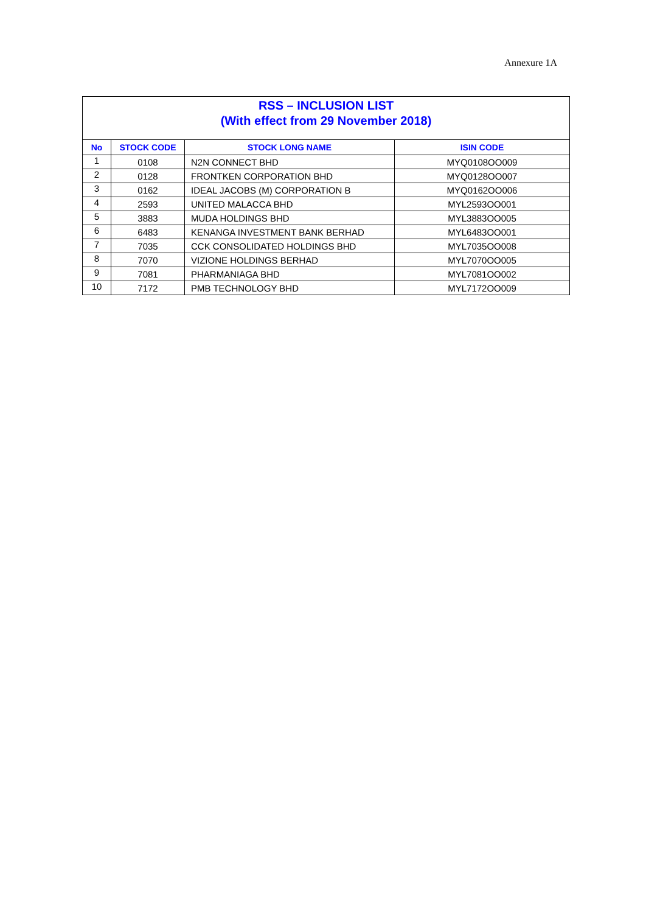Annexure 1A
| RSS – INCLUSION LIST (With effect from 29 November 2018) | | | |
| No | STOCK CODE | STOCK LONG NAME | ISIN CODE |
| 1 | 0108 | N2N CONNECT BHD | MYQ0108OO009 |
| 2 | 0128 | FRONTKEN CORPORATION BHD | MYQ0128OO007 |
| 3 | 0162 | IDEAL JACOBS (M) CORPORATION B | MYQ0162OO006 |
| 4 | 2593 | UNITED MALACCA BHD | MYL2593OO001 |
| 5 | 3883 | MUDA HOLDINGS BHD | MYL3883OO005 |
| 6 | 6483 | KENANGA INVESTMENT BANK BERHAD | MYL6483OO001 |
| 7 | 7035 | CCK CONSOLIDATED HOLDINGS BHD | MYL7035OO008 |
| 8 | 7070 | VIZIONE HOLDINGS BERHAD | MYL7070OO005 |
| 9 | 7081 | PHARMANIAGA BHD | MYL7081OO002 |
| 10 | 7172 | PMB TECHNOLOGY BHD | MYL7172OO009 |